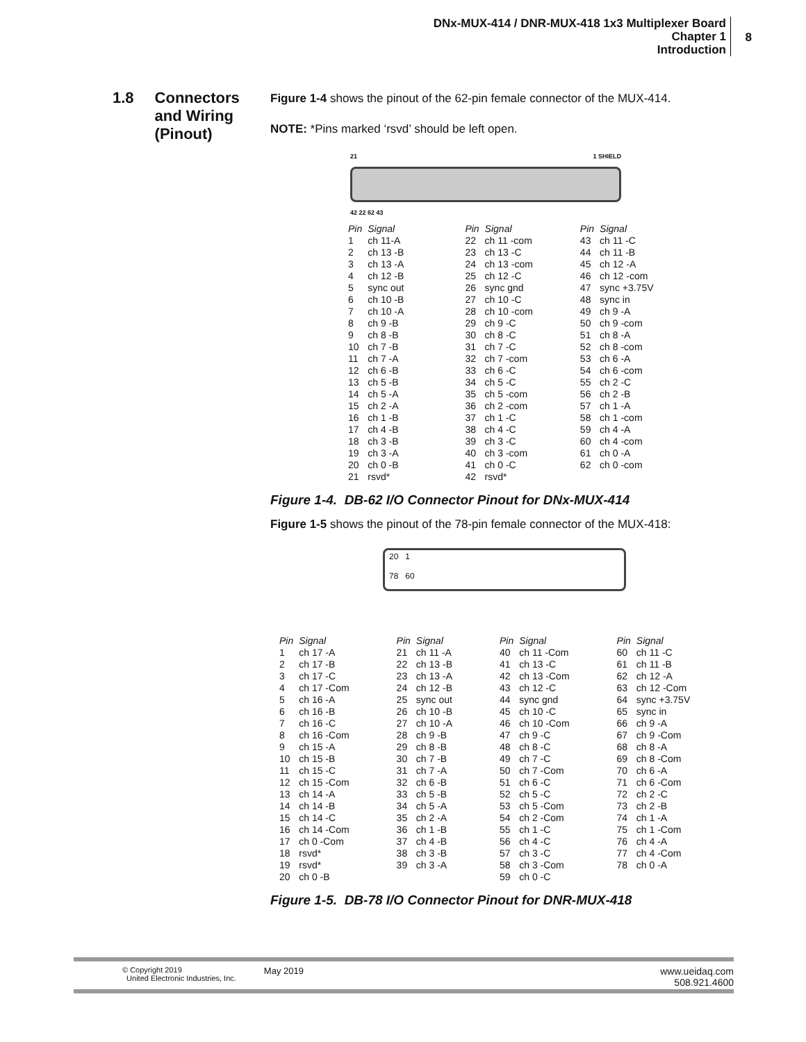DNx-MUX-414 / DNR-MUX-418 1x3 Multiplexer Board
Chapter 1
Introduction
8
1.8 Connectors
and Wiring
(Pinout)
Figure 1-4 shows the pinout of the 62-pin female connector of the MUX-414.
NOTE: *Pins marked ‘rsvd’ should be left open.
21 1 SHIELD
42 22 62 43
| Pin | Signal | Pin | Signal | Pin | Signal |
| --- | --- | --- | --- | --- | --- |
| 1 | ch 11-A | 22 | ch 11 -com | 43 | ch 11 -C |
| 2 | ch 13 -B | 23 | ch 13 -C | 44 | ch 11 -B |
| 3 | ch 13 -A | 24 | ch 13 -com | 45 | ch 12 -A |
| 4 | ch 12 -B | 25 | ch 12 -C | 46 | ch 12 -com |
| 5 | sync out | 26 | sync gnd | 47 | sync +3.75V |
| 6 | ch 10 -B | 27 | ch 10 -C | 48 | sync in |
| 7 | ch 10 -A | 28 | ch 10 -com | 49 | ch 9 -A |
| 8 | ch 9 -B | 29 | ch 9 -C | 50 | ch 9 -com |
| 9 | ch 8 -B | 30 | ch 8 -C | 51 | ch 8 -A |
| 10 | ch 7 -B | 31 | ch 7 -C | 52 | ch 8 -com |
| 11 | ch 7 -A | 32 | ch 7 -com | 53 | ch 6 -A |
| 12 | ch 6 -B | 33 | ch 6 -C | 54 | ch 6 -com |
| 13 | ch 5 -B | 34 | ch 5 -C | 55 | ch 2 -C |
| 14 | ch 5 -A | 35 | ch 5 -com | 56 | ch 2 -B |
| 15 | ch 2 -A | 36 | ch 2 -com | 57 | ch 1 -A |
| 16 | ch 1 -B | 37 | ch 1 -C | 58 | ch 1 -com |
| 17 | ch 4 -B | 38 | ch 4 -C | 59 | ch 4 -A |
| 18 | ch 3 -B | 39 | ch 3 -C | 60 | ch 4 -com |
| 19 | ch 3 -A | 40 | ch 3 -com | 61 | ch 0 -A |
| 20 | ch 0 -B | 41 | ch 0 -C | 62 | ch 0 -com |
| 21 | rsvd* | 42 | rsvd* | | |
Figure 1-4. DB-62 I/O Connector Pinout for DNx-MUX-414
Figure 1-5 shows the pinout of the 78-pin female connector of the MUX-418:
20 1
78 60
| Pin | Signal | Pin | Signal | Pin | Signal | Pin | Signal |
| --- | --- | --- | --- | --- | --- | --- | --- |
| 1 | ch 17 -A | 21 | ch 11 -A | 40 | ch 11 -Com | 60 | ch 11 -C |
| 2 | ch 17 -B | 22 | ch 13 -B | 41 | ch 13 -C | 61 | ch 11 -B |
| 3 | ch 17 -C | 23 | ch 13 -A | 42 | ch 13 -Com | 62 | ch 12 -A |
| 4 | ch 17 -Com | 24 | ch 12 -B | 43 | ch 12 -C | 63 | ch 12 -Com |
| 5 | ch 16 -A | 25 | sync out | 44 | sync gnd | 64 | sync +3.75V |
| 6 | ch 16 -B | 26 | ch 10 -B | 45 | ch 10 -C | 65 | sync in |
| 7 | ch 16 -C | 27 | ch 10 -A | 46 | ch 10 -Com | 66 | ch 9 -A |
| 8 | ch 16 -Com | 28 | ch 9 -B | 47 | ch 9 -C | 67 | ch 9 -Com |
| 9 | ch 15 -A | 29 | ch 8 -B | 48 | ch 8 -C | 68 | ch 8 -A |
| 10 | ch 15 -B | 30 | ch 7 -B | 49 | ch 7 -C | 69 | ch 8 -Com |
| 11 | ch 15 -C | 31 | ch 7 -A | 50 | ch 7 -Com | 70 | ch 6 -A |
| 12 | ch 15 -Com | 32 | ch 6 -B | 51 | ch 6 -C | 71 | ch 6 -Com |
| 13 | ch 14 -A | 33 | ch 5 -B | 52 | ch 5 -C | 72 | ch 2 -C |
| 14 | ch 14 -B | 34 | ch 5 -A | 53 | ch 5 -Com | 73 | ch 2 -B |
| 15 | ch 14 -C | 35 | ch 2 -A | 54 | ch 2 -Com | 74 | ch 1 -A |
| 16 | ch 14 -Com | 36 | ch 1 -B | 55 | ch 1 -C | 75 | ch 1 -Com |
| 17 | ch 0 -Com | 37 | ch 4 -B | 56 | ch 4 -C | 76 | ch 4 -A |
| 18 | rsvd* | 38 | ch 3 -B | 57 | ch 3 -C | 77 | ch 4 -Com |
| 19 | rsvd* | 39 | ch 3 -A | 58 | ch 3 -Com | 78 | ch 0 -A |
| 20 | ch 0 -B | | | 59 | ch 0 -C | | |
Figure 1-5. DB-78 I/O Connector Pinout for DNR-MUX-418
© Copyright 2019
United Electronic Industries, Inc.
May 2019 www.ueidaq.com
508.921.4600